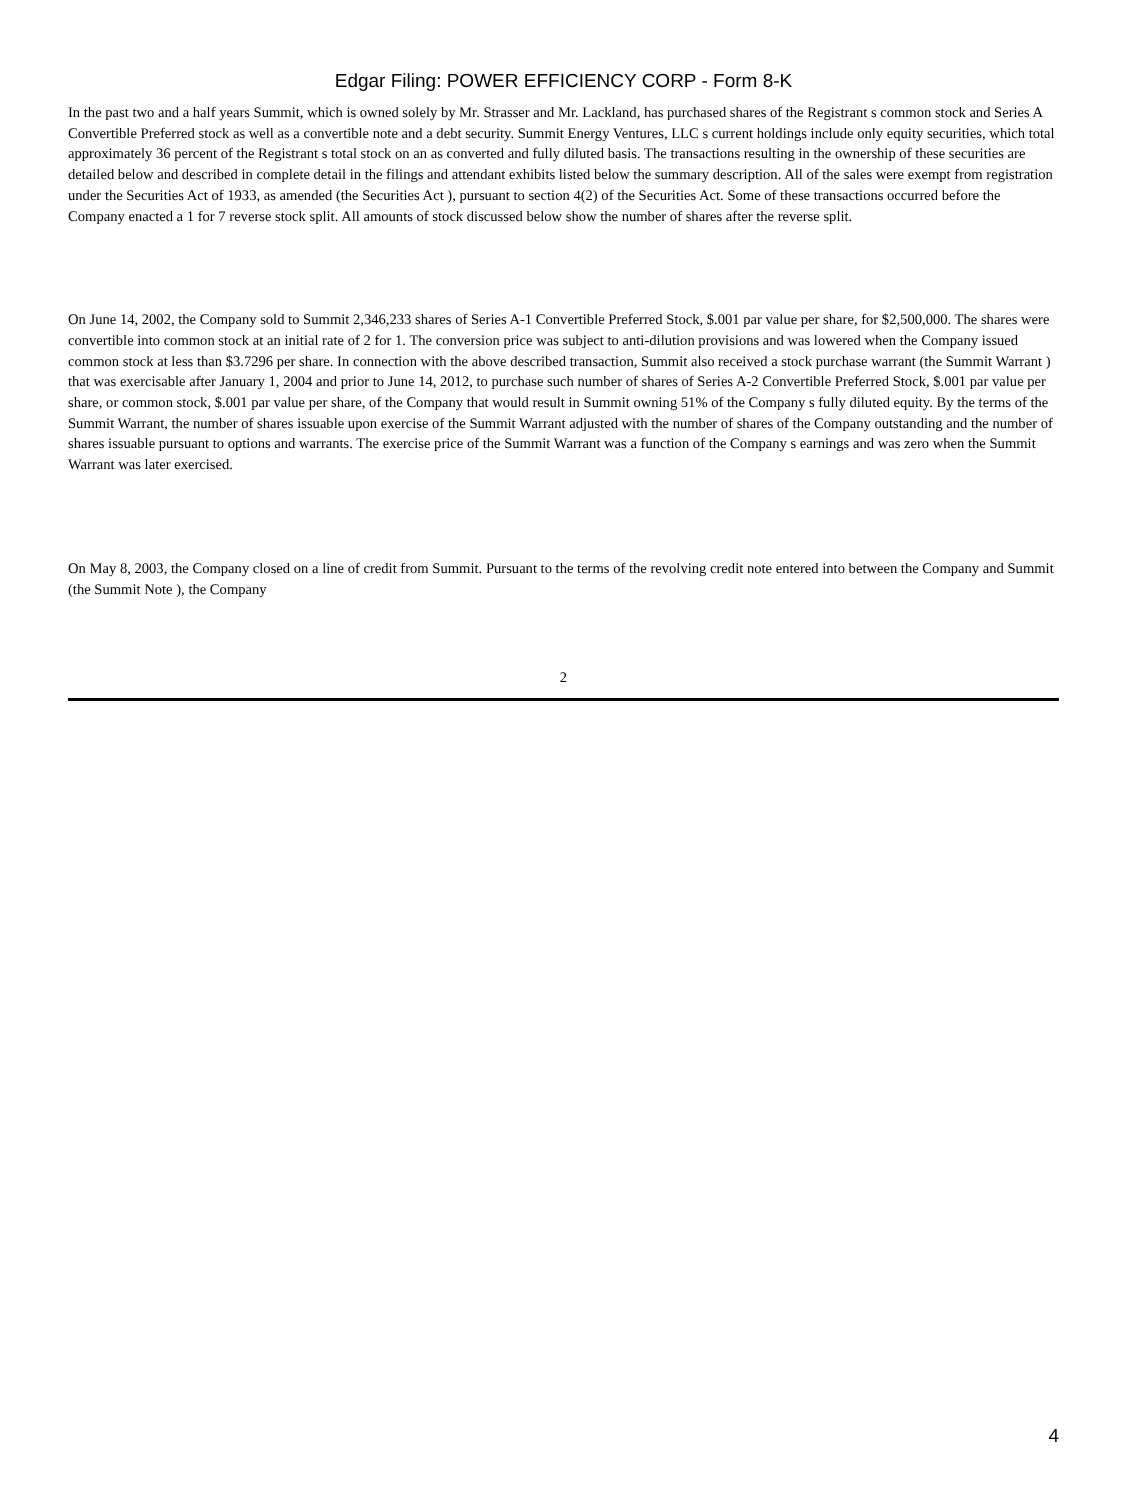Edgar Filing: POWER EFFICIENCY CORP - Form 8-K
In the past two and a half years Summit, which is owned solely by Mr. Strasser and Mr. Lackland, has purchased shares of the Registrant s common stock and Series A Convertible Preferred stock as well as a convertible note and a debt security. Summit Energy Ventures, LLC s current holdings include only equity securities, which total approximately 36 percent of the Registrant s total stock on an as converted and fully diluted basis. The transactions resulting in the ownership of these securities are detailed below and described in complete detail in the filings and attendant exhibits listed below the summary description. All of the sales were exempt from registration under the Securities Act of 1933, as amended (the Securities Act ), pursuant to section 4(2) of the Securities Act. Some of these transactions occurred before the Company enacted a 1 for 7 reverse stock split. All amounts of stock discussed below show the number of shares after the reverse split.
On June 14, 2002, the Company sold to Summit 2,346,233 shares of Series A-1 Convertible Preferred Stock, $.001 par value per share, for $2,500,000. The shares were convertible into common stock at an initial rate of 2 for 1. The conversion price was subject to anti-dilution provisions and was lowered when the Company issued common stock at less than $3.7296 per share. In connection with the above described transaction, Summit also received a stock purchase warrant (the Summit Warrant ) that was exercisable after January 1, 2004 and prior to June 14, 2012, to purchase such number of shares of Series A-2 Convertible Preferred Stock, $.001 par value per share, or common stock, $.001 par value per share, of the Company that would result in Summit owning 51% of the Company s fully diluted equity. By the terms of the Summit Warrant, the number of shares issuable upon exercise of the Summit Warrant adjusted with the number of shares of the Company outstanding and the number of shares issuable pursuant to options and warrants. The exercise price of the Summit Warrant was a function of the Company s earnings and was zero when the Summit Warrant was later exercised.
On May 8, 2003, the Company closed on a line of credit from Summit. Pursuant to the terms of the revolving credit note entered into between the Company and Summit (the Summit Note ), the Company
2
4